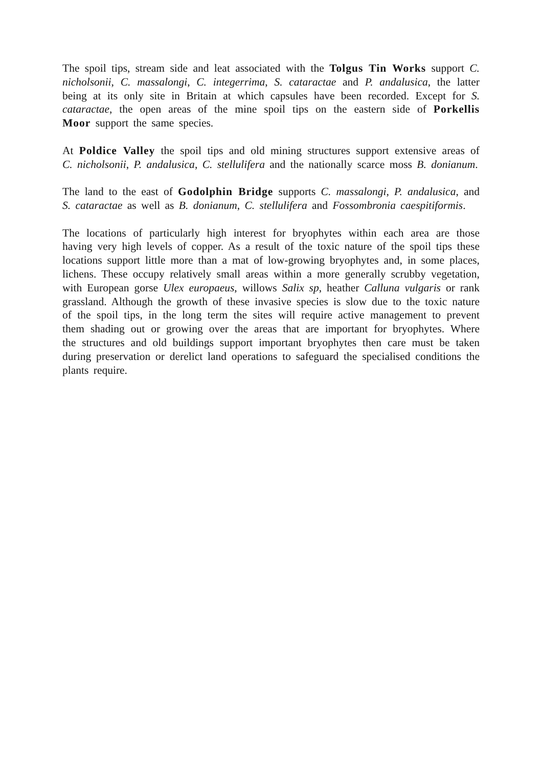The spoil tips, stream side and leat associated with the Tolgus Tin Works support C. nicholsonii, C. massalongi, C. integerrima, S. cataractae and P. andalusica, the latter being at its only site in Britain at which capsules have been recorded. Except for S. cataractae, the open areas of the mine spoil tips on the eastern side of Porkellis Moor support the same species.
At Poldice Valley the spoil tips and old mining structures support extensive areas of C. nicholsonii, P. andalusica, C. stellulifera and the nationally scarce moss B. donianum.
The land to the east of Godolphin Bridge supports C. massalongi, P. andalusica, and S. cataractae as well as B. donianum, C. stellulifera and Fossombronia caespitiformis.
The locations of particularly high interest for bryophytes within each area are those having very high levels of copper. As a result of the toxic nature of the spoil tips these locations support little more than a mat of low-growing bryophytes and, in some places, lichens. These occupy relatively small areas within a more generally scrubby vegetation, with European gorse Ulex europaeus, willows Salix sp, heather Calluna vulgaris or rank grassland. Although the growth of these invasive species is slow due to the toxic nature of the spoil tips, in the long term the sites will require active management to prevent them shading out or growing over the areas that are important for bryophytes. Where the structures and old buildings support important bryophytes then care must be taken during preservation or derelict land operations to safeguard the specialised conditions the plants require.